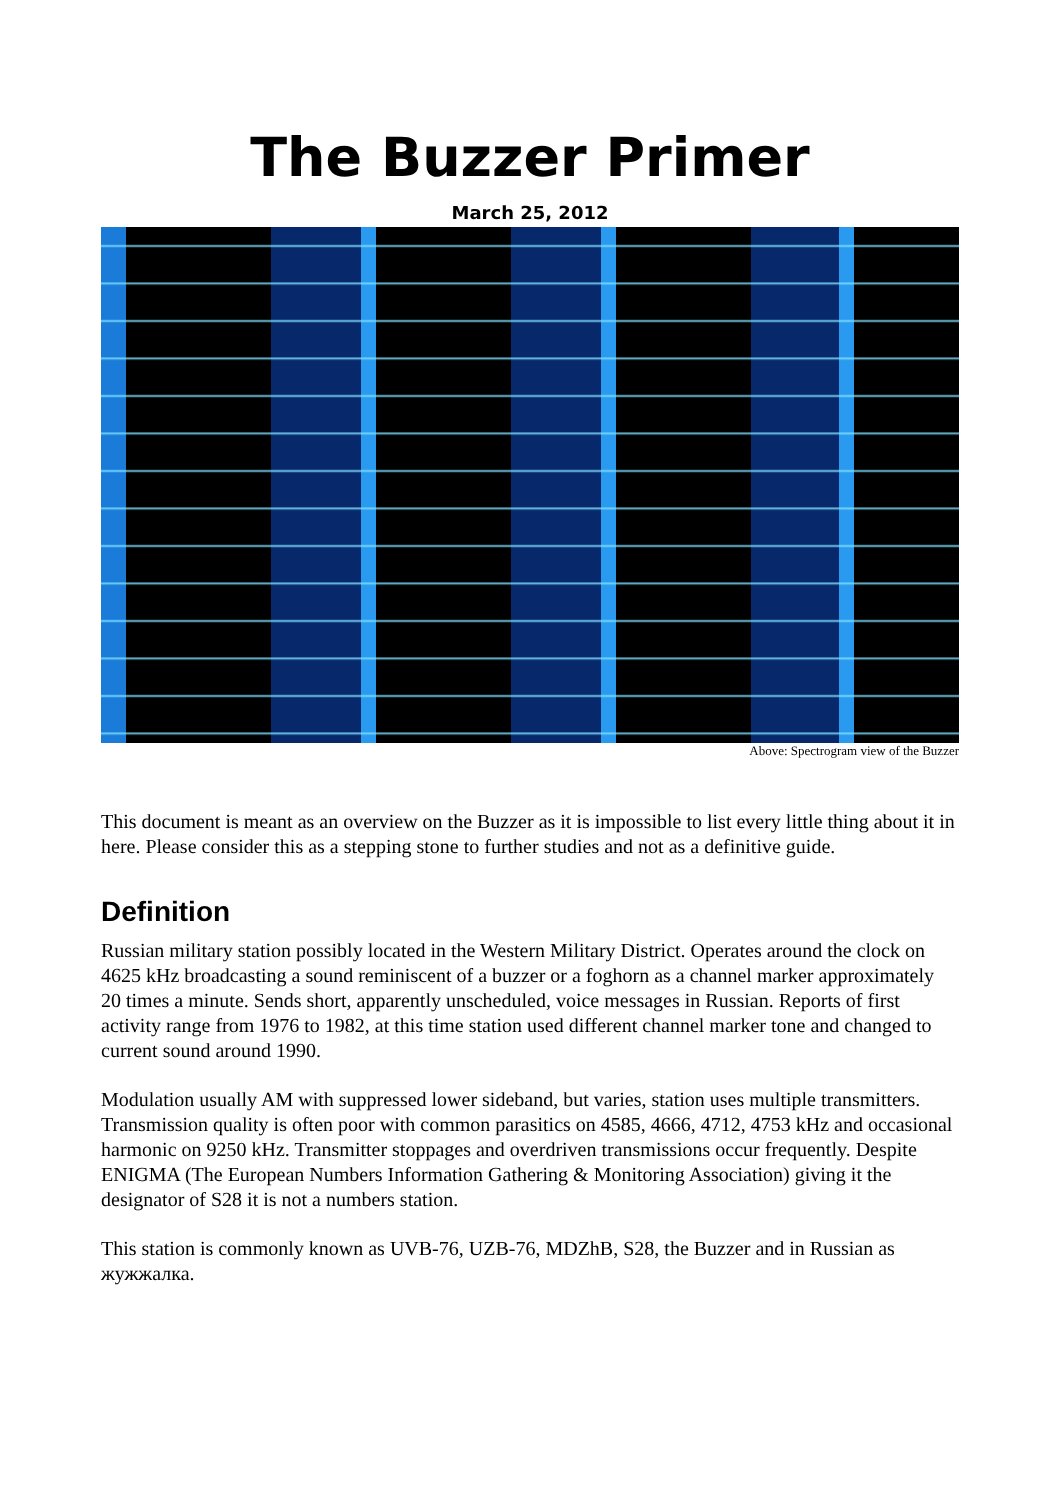The Buzzer Primer
March 25, 2012
Above: Spectrogram view of the Buzzer
This document is meant as an overview on the Buzzer as it is impossible to list every little thing about it in here. Please consider this as a stepping stone to further studies and not as a definitive guide.
Definition
Russian military station possibly located in the Western Military District. Operates around the clock on 4625 kHz broadcasting a sound reminiscent of a buzzer or a foghorn as a channel marker approximately 20 times a minute. Sends short, apparently unscheduled, voice messages in Russian. Reports of first activity range from 1976 to 1982, at this time station used different channel marker tone and changed to current sound around 1990.
Modulation usually AM with suppressed lower sideband, but varies, station uses multiple transmitters. Transmission quality is often poor with common parasitics on 4585, 4666, 4712, 4753 kHz and occasional harmonic on 9250 kHz. Transmitter stoppages and overdriven transmissions occur frequently. Despite ENIGMA (The European Numbers Information Gathering & Monitoring Association) giving it the designator of S28 it is not a numbers station.
This station is commonly known as UVB-76, UZB-76, MDZhB, S28, the Buzzer and in Russian as жужжалка.